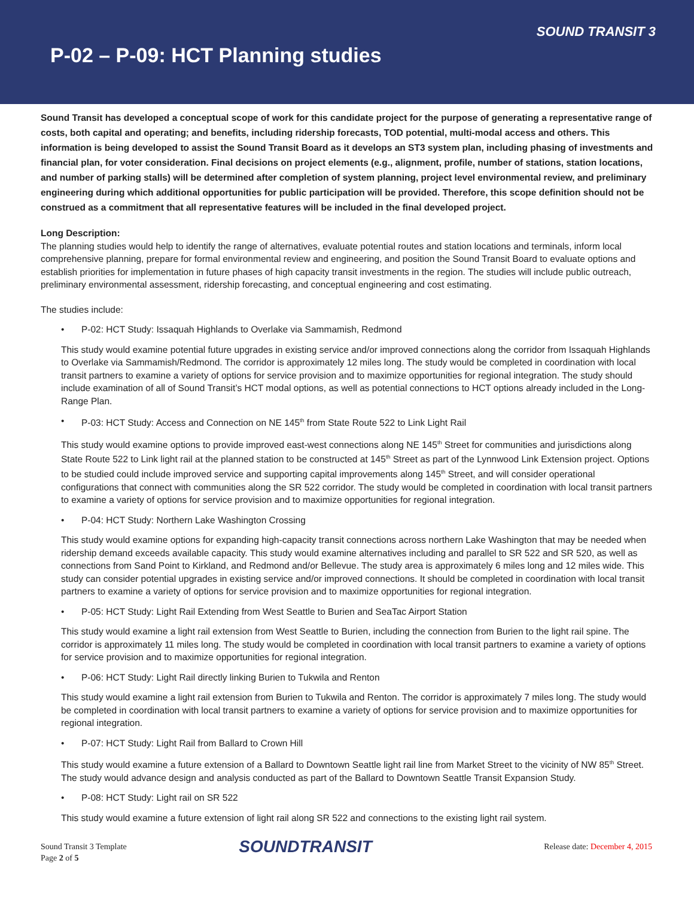SOUND TRANSIT 3
P-02 – P-09: HCT Planning studies
Sound Transit has developed a conceptual scope of work for this candidate project for the purpose of generating a representative range of costs, both capital and operating; and benefits, including ridership forecasts, TOD potential, multi-modal access and others. This information is being developed to assist the Sound Transit Board as it develops an ST3 system plan, including phasing of investments and financial plan, for voter consideration. Final decisions on project elements (e.g., alignment, profile, number of stations, station locations, and number of parking stalls) will be determined after completion of system planning, project level environmental review, and preliminary engineering during which additional opportunities for public participation will be provided. Therefore, this scope definition should not be construed as a commitment that all representative features will be included in the final developed project.
Long Description:
The planning studies would help to identify the range of alternatives, evaluate potential routes and station locations and terminals, inform local comprehensive planning, prepare for formal environmental review and engineering, and position the Sound Transit Board to evaluate options and establish priorities for implementation in future phases of high capacity transit investments in the region. The studies will include public outreach, preliminary environmental assessment, ridership forecasting, and conceptual engineering and cost estimating.
The studies include:
• P-02: HCT Study: Issaquah Highlands to Overlake via Sammamish, Redmond
This study would examine potential future upgrades in existing service and/or improved connections along the corridor from Issaquah Highlands to Overlake via Sammamish/Redmond. The corridor is approximately 12 miles long. The study would be completed in coordination with local transit partners to examine a variety of options for service provision and to maximize opportunities for regional integration. The study should include examination of all of Sound Transit’s HCT modal options, as well as potential connections to HCT options already included in the Long-Range Plan.
• P-03: HCT Study: Access and Connection on NE 145<sup>th</sup> from State Route 522 to Link Light Rail
This study would examine options to provide improved east-west connections along NE 145<sup>th</sup> Street for communities and jurisdictions along State Route 522 to Link light rail at the planned station to be constructed at 145<sup>th</sup> Street as part of the Lynnwood Link Extension project. Options to be studied could include improved service and supporting capital improvements along 145<sup>th</sup> Street, and will consider operational configurations that connect with communities along the SR 522 corridor. The study would be completed in coordination with local transit partners to examine a variety of options for service provision and to maximize opportunities for regional integration.
• P-04: HCT Study: Northern Lake Washington Crossing
This study would examine options for expanding high-capacity transit connections across northern Lake Washington that may be needed when ridership demand exceeds available capacity. This study would examine alternatives including and parallel to SR 522 and SR 520, as well as connections from Sand Point to Kirkland, and Redmond and/or Bellevue. The study area is approximately 6 miles long and 12 miles wide. This study can consider potential upgrades in existing service and/or improved connections. It should be completed in coordination with local transit partners to examine a variety of options for service provision and to maximize opportunities for regional integration.
• P-05: HCT Study: Light Rail Extending from West Seattle to Burien and SeaTac Airport Station
This study would examine a light rail extension from West Seattle to Burien, including the connection from Burien to the light rail spine. The corridor is approximately 11 miles long. The study would be completed in coordination with local transit partners to examine a variety of options for service provision and to maximize opportunities for regional integration.
• P-06: HCT Study: Light Rail directly linking Burien to Tukwila and Renton
This study would examine a light rail extension from Burien to Tukwila and Renton. The corridor is approximately 7 miles long. The study would be completed in coordination with local transit partners to examine a variety of options for service provision and to maximize opportunities for regional integration.
• P-07: HCT Study: Light Rail from Ballard to Crown Hill
This study would examine a future extension of a Ballard to Downtown Seattle light rail line from Market Street to the vicinity of NW 85<sup>th</sup> Street. The study would advance design and analysis conducted as part of the Ballard to Downtown Seattle Transit Expansion Study.
• P-08: HCT Study: Light rail on SR 522
This study would examine a future extension of light rail along SR 522 and connections to the existing light rail system.
Sound Transit 3 Template
Page 2 of 5
SOUNDTRANSIT
Release date: December 4, 2015